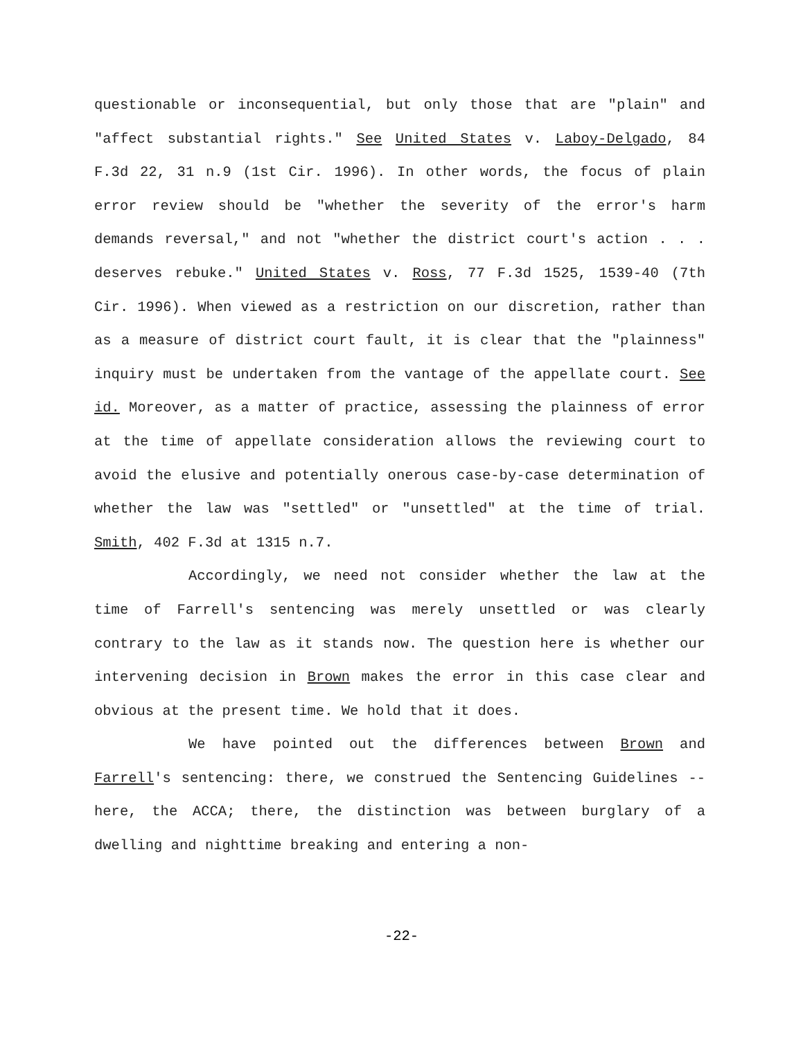questionable or inconsequential, but only those that are "plain" and "affect substantial rights." See United States v. Laboy-Delgado, 84 F.3d 22, 31 n.9 (1st Cir. 1996). In other words, the focus of plain error review should be "whether the severity of the error's harm demands reversal," and not "whether the district court's action . . . deserves rebuke." United States v. Ross, 77 F.3d 1525, 1539-40 (7th Cir. 1996). When viewed as a restriction on our discretion, rather than as a measure of district court fault, it is clear that the "plainness" inquiry must be undertaken from the vantage of the appellate court. See id. Moreover, as a matter of practice, assessing the plainness of error at the time of appellate consideration allows the reviewing court to avoid the elusive and potentially onerous case-by-case determination of whether the law was "settled" or "unsettled" at the time of trial. Smith, 402 F.3d at 1315 n.7.
Accordingly, we need not consider whether the law at the time of Farrell's sentencing was merely unsettled or was clearly contrary to the law as it stands now. The question here is whether our intervening decision in Brown makes the error in this case clear and obvious at the present time. We hold that it does.
We have pointed out the differences between Brown and Farrell's sentencing: there, we construed the Sentencing Guidelines -- here, the ACCA; there, the distinction was between burglary of a dwelling and nighttime breaking and entering a non-
-22-